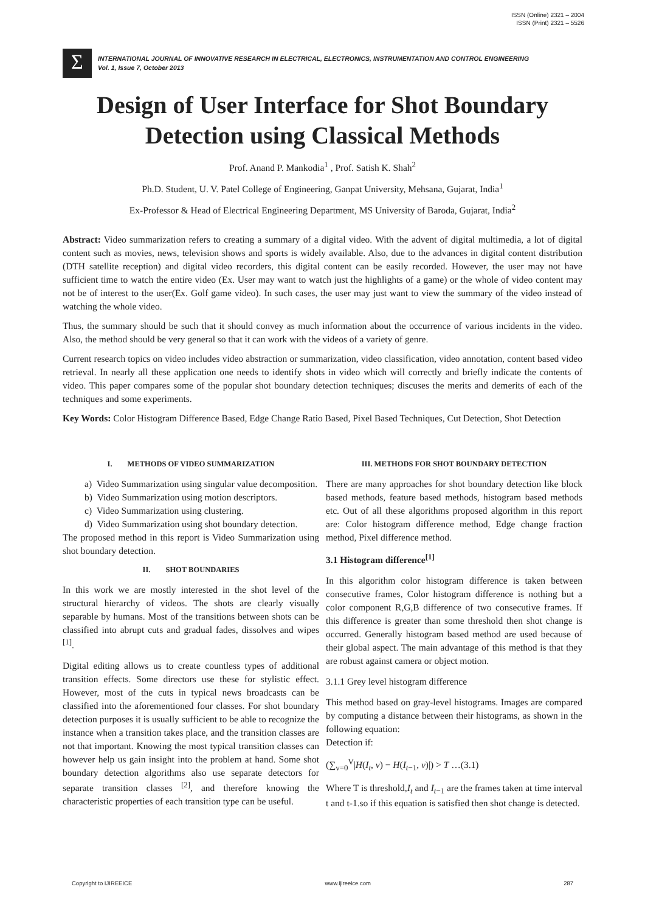ISSN (Online) 2321 – 2004
ISSN (Print) 2321 – 5526
Σ
INTERNATIONAL JOURNAL OF INNOVATIVE RESEARCH IN ELECTRICAL, ELECTRONICS, INSTRUMENTATION AND CONTROL ENGINEERING
Vol. 1, Issue 7, October 2013
Design of User Interface for Shot Boundary Detection using Classical Methods
Prof. Anand P. Mankodia<sup>1</sup> , Prof. Satish K. Shah<sup>2</sup>
Ph.D. Student, U. V. Patel College of Engineering, Ganpat University, Mehsana, Gujarat, India<sup>1</sup>
Ex-Professor & Head of Electrical Engineering Department, MS University of Baroda, Gujarat, India<sup>2</sup>
Abstract: Video summarization refers to creating a summary of a digital video. With the advent of digital multimedia, a lot of digital content such as movies, news, television shows and sports is widely available. Also, due to the advances in digital content distribution (DTH satellite reception) and digital video recorders, this digital content can be easily recorded. However, the user may not have sufficient time to watch the entire video (Ex. User may want to watch just the highlights of a game) or the whole of video content may not be of interest to the user(Ex. Golf game video). In such cases, the user may just want to view the summary of the video instead of watching the whole video.
Thus, the summary should be such that it should convey as much information about the occurrence of various incidents in the video. Also, the method should be very general so that it can work with the videos of a variety of genre.
Current research topics on video includes video abstraction or summarization, video classification, video annotation, content based video retrieval. In nearly all these application one needs to identify shots in video which will correctly and briefly indicate the contents of video. This paper compares some of the popular shot boundary detection techniques; discuses the merits and demerits of each of the techniques and some experiments.
Key Words: Color Histogram Difference Based, Edge Change Ratio Based, Pixel Based Techniques, Cut Detection, Shot Detection
I. METHODS OF VIDEO SUMMARIZATION
a) Video Summarization using singular value decomposition.
b) Video Summarization using motion descriptors.
c) Video Summarization using clustering.
d) Video Summarization using shot boundary detection.
The proposed method in this report is Video Summarization using shot boundary detection.
II. SHOT BOUNDARIES
In this work we are mostly interested in the shot level of the structural hierarchy of videos. The shots are clearly visually separable by humans. Most of the transitions between shots can be classified into abrupt cuts and gradual fades, dissolves and wipes <sup>[1]</sup>.
Digital editing allows us to create countless types of additional transition effects. Some directors use these for stylistic effect. However, most of the cuts in typical news broadcasts can be classified into the aforementioned four classes. For shot boundary detection purposes it is usually sufficient to be able to recognize the instance when a transition takes place, and the transition classes are not that important. Knowing the most typical transition classes can however help us gain insight into the problem at hand. Some shot boundary detection algorithms also use separate detectors for separate transition classes <sup>[2]</sup>, and therefore knowing the characteristic properties of each transition type can be useful.
III. METHODS FOR SHOT BOUNDARY DETECTION
There are many approaches for shot boundary detection like block based methods, feature based methods, histogram based methods etc. Out of all these algorithms proposed algorithm in this report are: Color histogram difference method, Edge change fraction method, Pixel difference method.
3.1 Histogram difference<sup>[1]</sup>
In this algorithm color histogram difference is taken between consecutive frames, Color histogram difference is nothing but a color component R,G,B difference of two consecutive frames. If this difference is greater than some threshold then shot change is occurred. Generally histogram based method are used because of their global aspect. The main advantage of this method is that they are robust against camera or object motion.
3.1.1 Grey level histogram difference
This method based on gray-level histograms. Images are compared by computing a distance between their histograms, as shown in the following equation:
Detection if:
(∑<sub>v=0</sub><sup>V</sup>|H(I<sub>t</sub>, v) − H(I<sub>t−1</sub>, v)|) > T …(3.1)
Where T is threshold,I<sub>t</sub> and I<sub>t−1</sub> are the frames taken at time interval t and t-1.so if this equation is satisfied then shot change is detected.
Copyright to IJIREEICE www.ijireeice.com 287